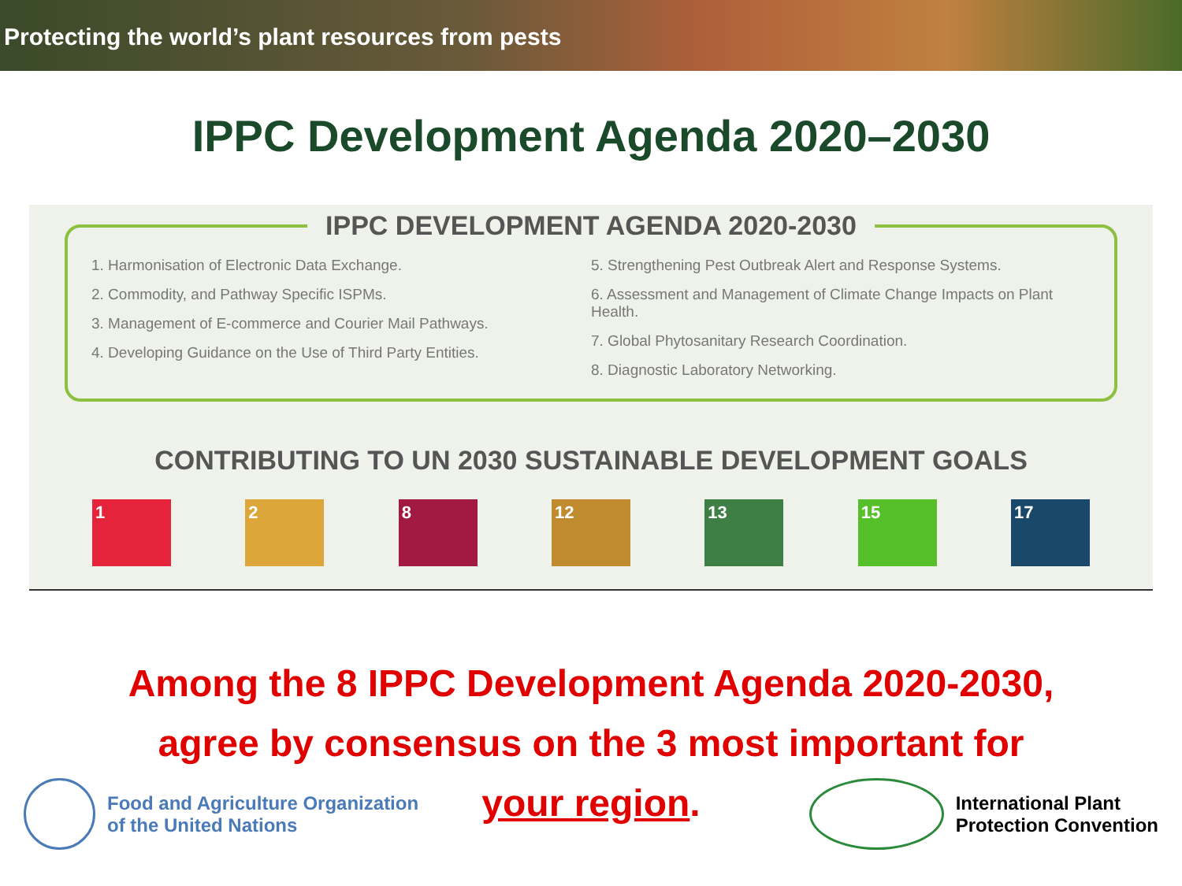Protecting the world’s plant resources from pests
IPPC Development Agenda 2020–2030
IPPC DEVELOPMENT AGENDA 2020-2030
1. Harmonisation of Electronic Data Exchange.
2. Commodity, and Pathway Specific ISPMs.
3. Management of E-commerce and Courier Mail Pathways.
4. Developing Guidance on the Use of Third Party Entities.
5. Strengthening Pest Outbreak Alert and Response Systems.
6. Assessment and Management of Climate Change Impacts on Plant Health.
7. Global Phytosanitary Research Coordination.
8. Diagnostic Laboratory Networking.
CONTRIBUTING TO UN 2030 SUSTAINABLE DEVELOPMENT GOALS
1 2 8 12 13 15 17
Among the 8 IPPC Development Agenda 2020-2030,
agree by consensus on the 3 most important for
your region.
Food and Agriculture Organization
of the United Nations
International Plant
Protection Convention